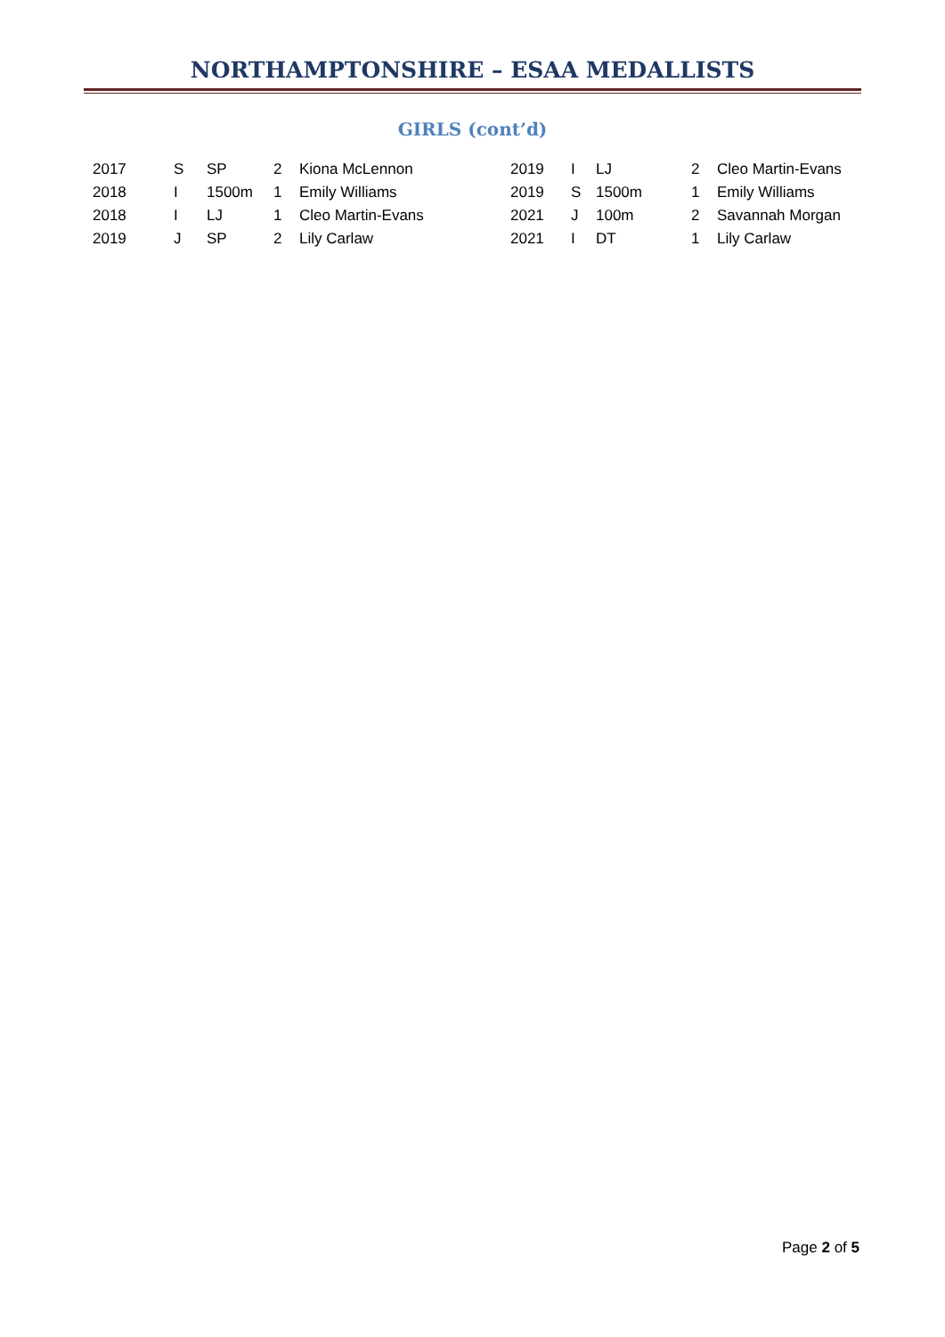NORTHAMPTONSHIRE – ESAA MEDALLISTS
GIRLS (cont’d)
| 2017 | S | SP | 2 | Kiona McLennon | 2019 | I | LJ | 2 | Cleo Martin-Evans |
| 2018 | I | 1500m | 1 | Emily Williams | 2019 | S | 1500m | 1 | Emily Williams |
| 2018 | I | LJ | 1 | Cleo Martin-Evans | 2021 | J | 100m | 2 | Savannah Morgan |
| 2019 | J | SP | 2 | Lily Carlaw | 2021 | I | DT | 1 | Lily Carlaw |
Page 2 of 5